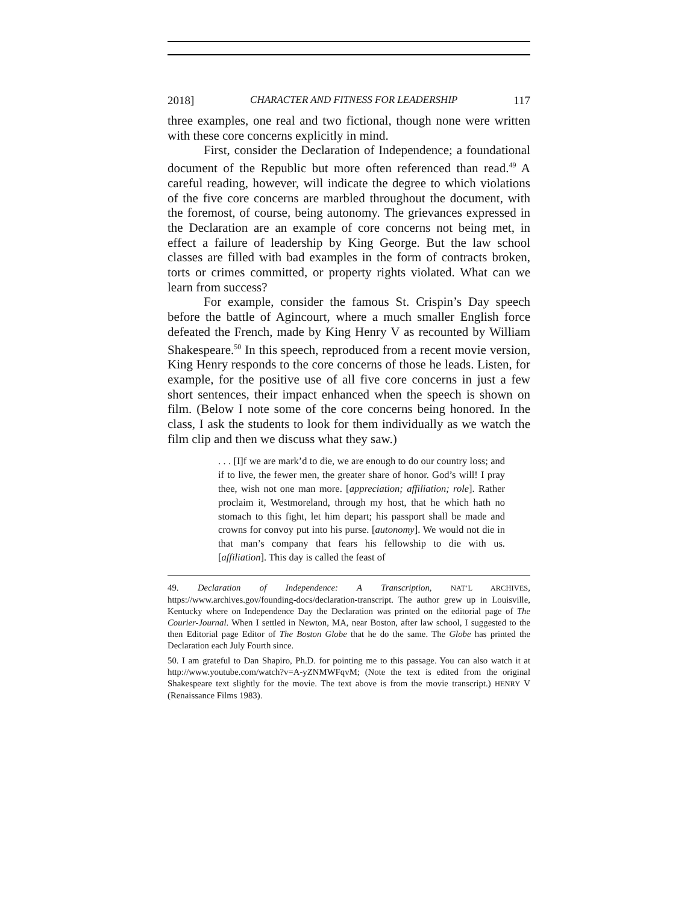2018] CHARACTER AND FITNESS FOR LEADERSHIP 117
three examples, one real and two fictional, though none were written with these core concerns explicitly in mind.
First, consider the Declaration of Independence; a foundational document of the Republic but more often referenced than read.<sup>49</sup> A careful reading, however, will indicate the degree to which violations of the five core concerns are marbled throughout the document, with the foremost, of course, being autonomy. The grievances expressed in the Declaration are an example of core concerns not being met, in effect a failure of leadership by King George. But the law school classes are filled with bad examples in the form of contracts broken, torts or crimes committed, or property rights violated. What can we learn from success?
For example, consider the famous St. Crispin’s Day speech before the battle of Agincourt, where a much smaller English force defeated the French, made by King Henry V as recounted by William Shakespeare.<sup>50</sup> In this speech, reproduced from a recent movie version, King Henry responds to the core concerns of those he leads. Listen, for example, for the positive use of all five core concerns in just a few short sentences, their impact enhanced when the speech is shown on film. (Below I note some of the core concerns being honored. In the class, I ask the students to look for them individually as we watch the film clip and then we discuss what they saw.)
. . . [I]f we are mark’d to die, we are enough to do our country loss; and if to live, the fewer men, the greater share of honor. God’s will! I pray thee, wish not one man more. [appreciation; affiliation; role]. Rather proclaim it, Westmoreland, through my host, that he which hath no stomach to this fight, let him depart; his passport shall be made and crowns for convoy put into his purse. [autonomy]. We would not die in that man’s company that fears his fellowship to die with us. [affiliation]. This day is called the feast of
49. Declaration of Independence: A Transcription, NAT’L ARCHIVES, https://www.archives.gov/founding-docs/declaration-transcript. The author grew up in Louisville, Kentucky where on Independence Day the Declaration was printed on the editorial page of The Courier-Journal. When I settled in Newton, MA, near Boston, after law school, I suggested to the then Editorial page Editor of The Boston Globe that he do the same. The Globe has printed the Declaration each July Fourth since.
50. I am grateful to Dan Shapiro, Ph.D. for pointing me to this passage. You can also watch it at http://www.youtube.com/watch?v=A-yZNMWFqvM; (Note the text is edited from the original Shakespeare text slightly for the movie. The text above is from the movie transcript.) HENRY V (Renaissance Films 1983).